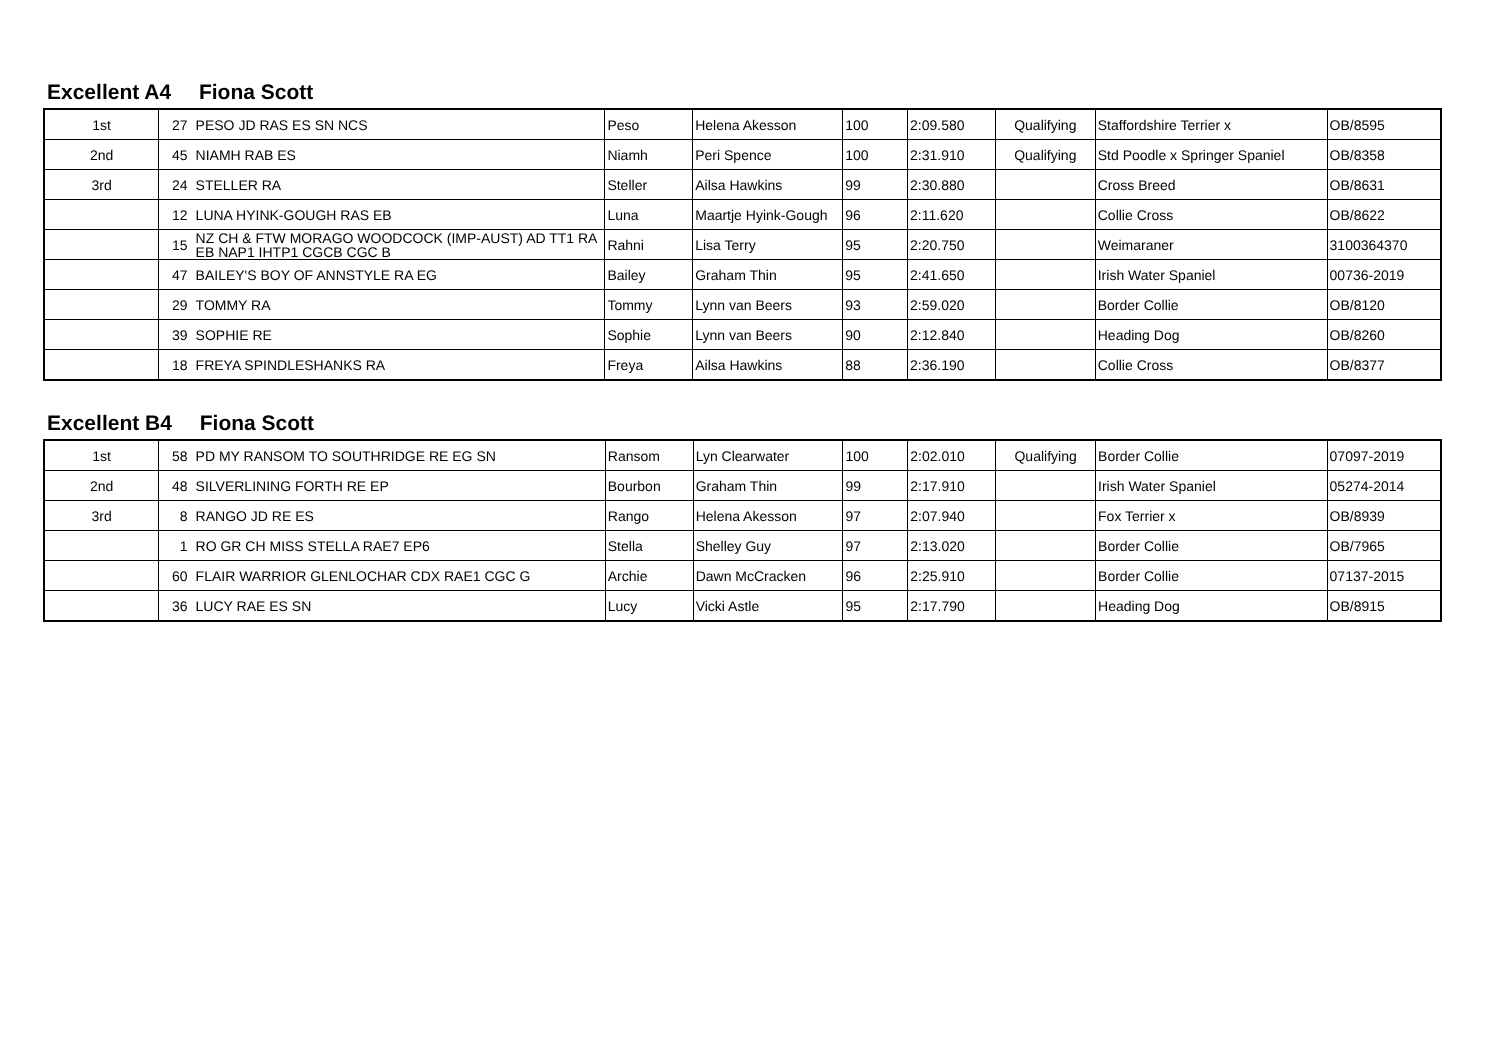Excellent A4 Fiona Scott
| 1st | 27 | PESO JD RAS ES SN NCS | Peso | Helena Akesson | 100 | 2:09.580 | Qualifying | Staffordshire Terrier x | OB/8595 |
| 2nd | 45 | NIAMH RAB ES | Niamh | Peri Spence | 100 | 2:31.910 | Qualifying | Std Poodle x Springer Spaniel | OB/8358 |
| 3rd | 24 | STELLER RA | Steller | Ailsa Hawkins | 99 | 2:30.880 | | Cross Breed | OB/8631 |
| | 12 | LUNA HYINK-GOUGH RAS EB | Luna | Maartje Hyink-Gough | 96 | 2:11.620 | | Collie Cross | OB/8622 |
| | 15 | NZ CH & FTW MORAGO WOODCOCK (IMP-AUST) AD TT1 RA EB NAP1 IHTP1 CGCB CGC B | Rahni | Lisa Terry | 95 | 2:20.750 | | Weimaraner | 3100364370 |
| | 47 | BAILEY'S BOY OF ANNSTYLE RA EG | Bailey | Graham Thin | 95 | 2:41.650 | | Irish Water Spaniel | 00736-2019 |
| | 29 | TOMMY RA | Tommy | Lynn van Beers | 93 | 2:59.020 | | Border Collie | OB/8120 |
| | 39 | SOPHIE RE | Sophie | Lynn van Beers | 90 | 2:12.840 | | Heading Dog | OB/8260 |
| | 18 | FREYA SPINDLESHANKS RA | Freya | Ailsa Hawkins | 88 | 2:36.190 | | Collie Cross | OB/8377 |
Excellent B4 Fiona Scott
| 1st | 58 | PD MY RANSOM TO SOUTHRIDGE RE EG SN | Ransom | Lyn Clearwater | 100 | 2:02.010 | Qualifying | Border Collie | 07097-2019 |
| 2nd | 48 | SILVERLINING FORTH RE EP | Bourbon | Graham Thin | 99 | 2:17.910 | | Irish Water Spaniel | 05274-2014 |
| 3rd | 8 | RANGO JD RE ES | Rango | Helena Akesson | 97 | 2:07.940 | | Fox Terrier x | OB/8939 |
| | 1 | RO GR CH MISS STELLA RAE7 EP6 | Stella | Shelley Guy | 97 | 2:13.020 | | Border Collie | OB/7965 |
| | 60 | FLAIR WARRIOR GLENLOCHAR CDX RAE1 CGC G | Archie | Dawn McCracken | 96 | 2:25.910 | | Border Collie | 07137-2015 |
| | 36 | LUCY RAE ES SN | Lucy | Vicki Astle | 95 | 2:17.790 | | Heading Dog | OB/8915 |